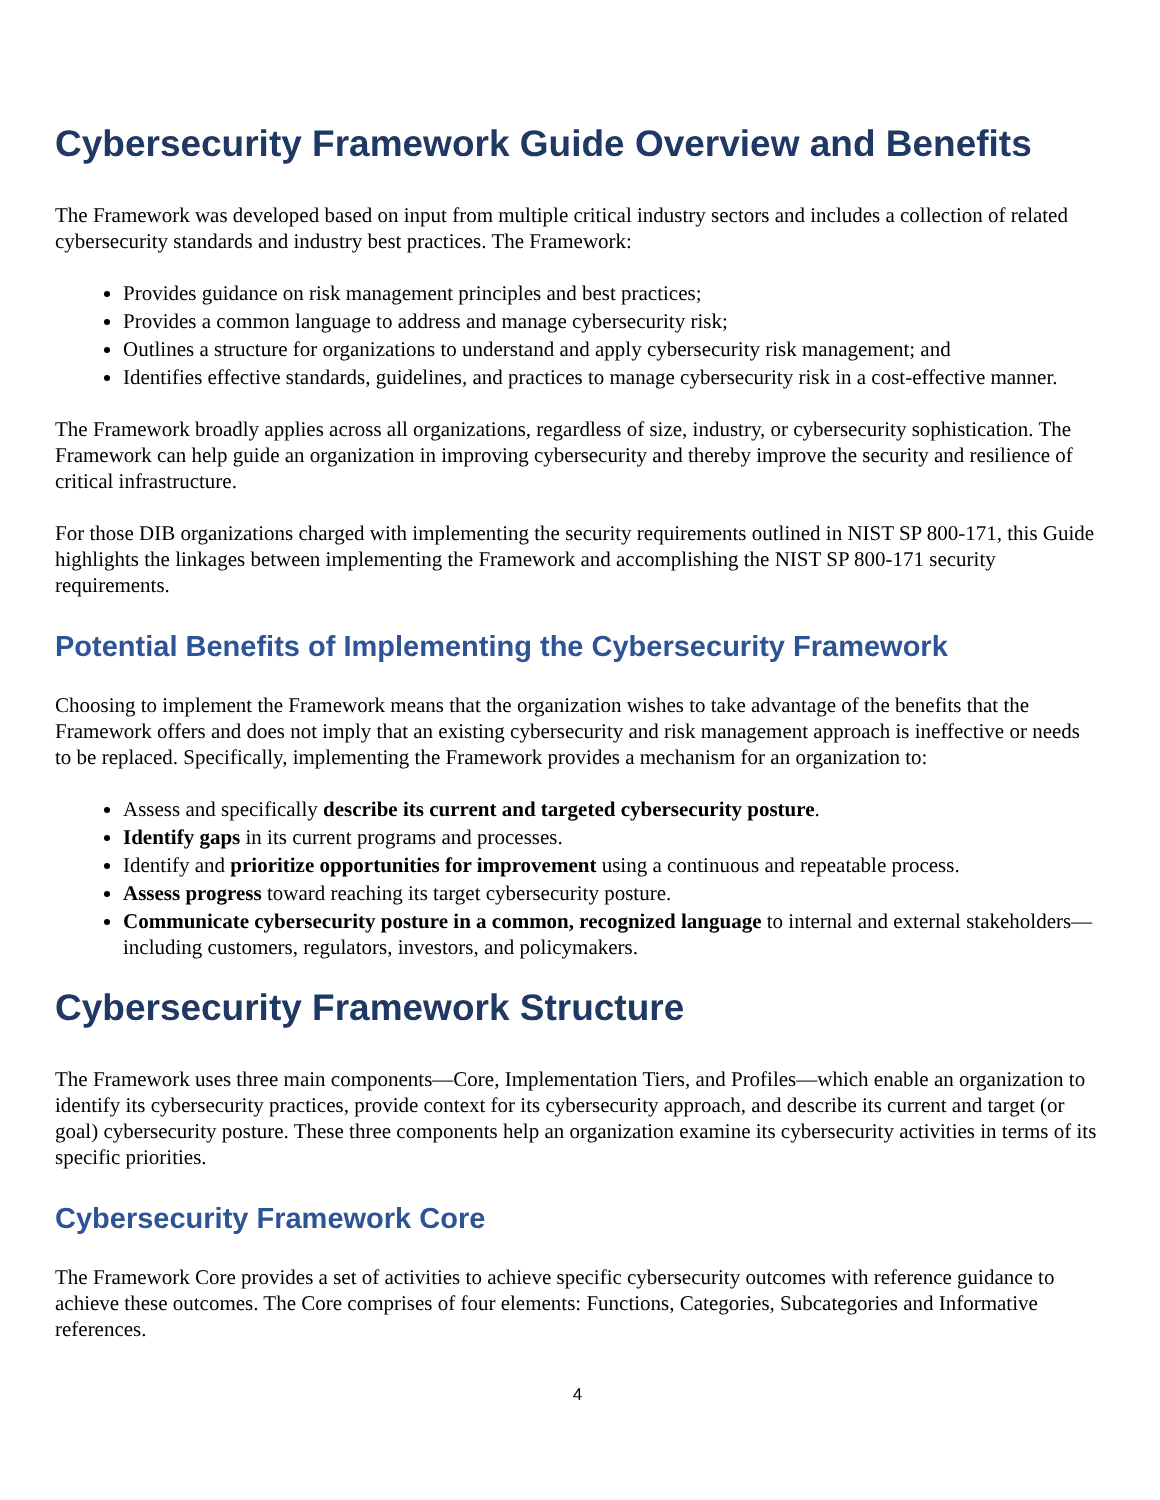Cybersecurity Framework Guide Overview and Benefits
The Framework was developed based on input from multiple critical industry sectors and includes a collection of related cybersecurity standards and industry best practices. The Framework:
Provides guidance on risk management principles and best practices;
Provides a common language to address and manage cybersecurity risk;
Outlines a structure for organizations to understand and apply cybersecurity risk management; and
Identifies effective standards, guidelines, and practices to manage cybersecurity risk in a cost-effective manner.
The Framework broadly applies across all organizations, regardless of size, industry, or cybersecurity sophistication. The Framework can help guide an organization in improving cybersecurity and thereby improve the security and resilience of critical infrastructure.
For those DIB organizations charged with implementing the security requirements outlined in NIST SP 800-171, this Guide highlights the linkages between implementing the Framework and accomplishing the NIST SP 800-171 security requirements.
Potential Benefits of Implementing the Cybersecurity Framework
Choosing to implement the Framework means that the organization wishes to take advantage of the benefits that the Framework offers and does not imply that an existing cybersecurity and risk management approach is ineffective or needs to be replaced. Specifically, implementing the Framework provides a mechanism for an organization to:
Assess and specifically describe its current and targeted cybersecurity posture.
Identify gaps in its current programs and processes.
Identify and prioritize opportunities for improvement using a continuous and repeatable process.
Assess progress toward reaching its target cybersecurity posture.
Communicate cybersecurity posture in a common, recognized language to internal and external stakeholders—including customers, regulators, investors, and policymakers.
Cybersecurity Framework Structure
The Framework uses three main components—Core, Implementation Tiers, and Profiles—which enable an organization to identify its cybersecurity practices, provide context for its cybersecurity approach, and describe its current and target (or goal) cybersecurity posture. These three components help an organization examine its cybersecurity activities in terms of its specific priorities.
Cybersecurity Framework Core
The Framework Core provides a set of activities to achieve specific cybersecurity outcomes with reference guidance to achieve these outcomes. The Core comprises of four elements: Functions, Categories, Subcategories and Informative references.
4